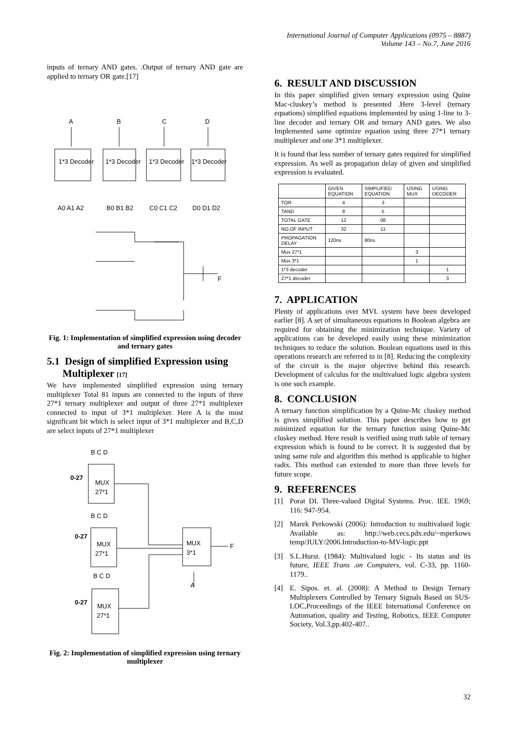International Journal of Computer Applications (0975 – 8887)
Volume 143 – No.7, June 2016
inputs of ternary AND gates. .Output of ternary AND gate are applied to ternary OR gate.[17]
A
B
C
D
1*3 Decoder
1*3 Decoder
1*3 Decoder
1*3 Decoder
A0 A1 A2
B0 B1 B2
C0 C1 C2
D0 D1 D2
F
Fig. 1: Implementation of simplified expression using decoder and ternary gates
5.1 Design of simplified Expression using Multiplexer [17]
We have implemented simplified expression using ternary multiplexer Total 81 inputs are connected to the inputs of three 27*1 ternary multiplexer and output of three 27*1 multiplexer connected to input of 3*1 multiplexer. Here A is the most significant bit which is select input of 3*1 multiplexer and B,C,D are select inputs of 27*1 multiplexer
B C D
0-27
MUX
27*1
B C D
0-27
MUX
27*1
B C D
0-27
MUX
27*1
MUX
3*1
F
A
Fig. 2: Implementation of simplified expression using ternary multiplexer
6. RESULT AND DISCUSSION
In this paper simplified given ternary expression using Quine Mac-cluskey’s method is presented .Here 3-level (ternary equations) simplified equations implemented by using 1-line to 3-line decoder and ternary OR and ternary AND gates. We also Implemented same optimize equation using three 27*1 ternary multiplexer and one 3*1 multiplexer.
It is found that less number of ternary gates required for simplified expression. As well as propagation delay of given and simplified expression is evaluated.
| | GIVEN EQUATION | SIMPLIFIED EQUATION | USING MUX | USING DECODER |
| --- | --- | --- | --- | --- |
| TOR | 4 | 3 | | |
| TAND | 8 | 5 | | |
| TOTAL GATE | 12 | 08 | | |
| NO.OF INPUT | 32 | 11 | | |
| PROPAGATION DELAY | 120ns | 80ns | | |
| Mux 27*1 | | | 3 | |
| Mux 3*1 | | | 1 | |
| 1*3 decoder | | | | 1 |
| 27*1 decoder | | | | 3 |
7. APPLICATION
Plenty of applications over MVL system have been developed earlier [8]. A set of simultaneous equations in Boolean algebra are required for obtaining the minimization technique. Variety of applications can be developed easily using these minimization techniques to reduce the solution. Boolean equations used in this operations research are referred to in [8]. Reducing the complexity of the circuit is the major objective behind this research. Development of calculus for the multivalued logic algebra system is one such example.
8. CONCLUSION
A ternary function simplification by a Quine-Mc cluskey method is gives simplified solution. This paper describes how to get minimized equation for the ternary function using Quine-Mc cluskey method. Here result is verified using truth table of ternary expression which is found to be correct. It is suggested that by using same rule and algorithm this method is applicable to higher radix. This method can extended to more than three levels for future scope.
9. REFERENCES
[1] Porat DI. Three-valued Digital Systems. Proc. IEE. 1969; 116: 947-954.
[2] Marek Perkowski (2006): Introduction to multivalued logic Available as: http://web.cecs.pdx.edu/~mperkows temp/JULY/2006.Introduction-to-MV-logic.ppt
[3] S.L.Hurst. (1984): Multivalued logic - Its status and its future, IEEE Trans .on Computers, vol. C-33, pp. 1160-1179..
[4] E. Sipos. et. al. (2008): A Method to Design Ternary Multiplexers Controlled by Ternary Signals Based on SUS-LOC,Proceedings of the IEEE International Conference on Automation, quality and Testing, Robotics, IEEE Computer Society, Vol.3,pp.402-407..
32